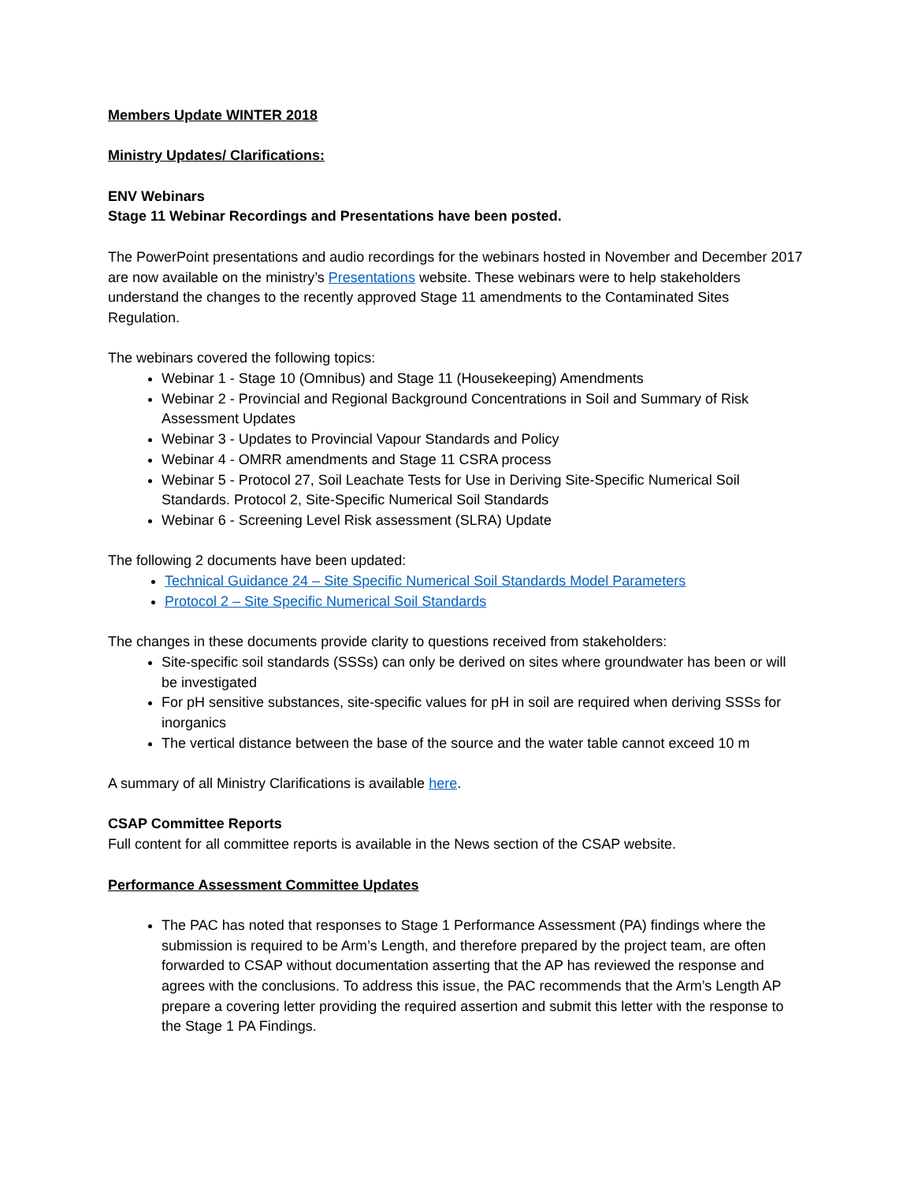Members Update WINTER 2018
Ministry Updates/ Clarifications:
ENV Webinars
Stage 11 Webinar Recordings and Presentations have been posted.
The PowerPoint presentations and audio recordings for the webinars hosted in November and December 2017 are now available on the ministry’s Presentations website. These webinars were to help stakeholders understand the changes to the recently approved Stage 11 amendments to the Contaminated Sites Regulation.
The webinars covered the following topics:
Webinar 1 - Stage 10 (Omnibus) and Stage 11 (Housekeeping) Amendments
Webinar 2 - Provincial and Regional Background Concentrations in Soil and Summary of Risk Assessment Updates
Webinar 3 - Updates to Provincial Vapour Standards and Policy
Webinar 4 - OMRR amendments and Stage 11 CSRA process
Webinar 5 - Protocol 27, Soil Leachate Tests for Use in Deriving Site-Specific Numerical Soil Standards. Protocol 2, Site-Specific Numerical Soil Standards
Webinar 6 - Screening Level Risk assessment (SLRA) Update
The following 2 documents have been updated:
Technical Guidance 24 – Site Specific Numerical Soil Standards Model Parameters
Protocol 2 – Site Specific Numerical Soil Standards
The changes in these documents provide clarity to questions received from stakeholders:
Site-specific soil standards (SSSs) can only be derived on sites where groundwater has been or will be investigated
For pH sensitive substances, site-specific values for pH in soil are required when deriving SSSs for inorganics
The vertical distance between the base of the source and the water table cannot exceed 10 m
A summary of all Ministry Clarifications is available here.
CSAP Committee Reports
Full content for all committee reports is available in the News section of the CSAP website.
Performance Assessment Committee Updates
The PAC has noted that responses to Stage 1 Performance Assessment (PA) findings where the submission is required to be Arm’s Length, and therefore prepared by the project team, are often forwarded to CSAP without documentation asserting that the AP has reviewed the response and agrees with the conclusions. To address this issue, the PAC recommends that the Arm’s Length AP prepare a covering letter providing the required assertion and submit this letter with the response to the Stage 1 PA Findings.